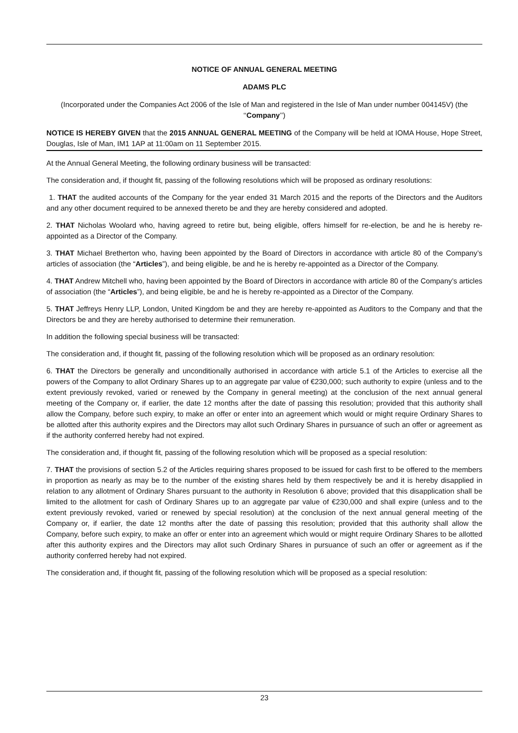NOTICE OF ANNUAL GENERAL MEETING
ADAMS PLC
(Incorporated under the Companies Act 2006 of the Isle of Man and registered in the Isle of Man under number 004145V) (the ‘‘Company’’)
NOTICE IS HEREBY GIVEN that the 2015 ANNUAL GENERAL MEETING of the Company will be held at IOMA House, Hope Street, Douglas, Isle of Man, IM1 1AP at 11:00am on 11 September 2015.
At the Annual General Meeting, the following ordinary business will be transacted:
The consideration and, if thought fit, passing of the following resolutions which will be proposed as ordinary resolutions:
1. THAT the audited accounts of the Company for the year ended 31 March 2015 and the reports of the Directors and the Auditors and any other document required to be annexed thereto be and they are hereby considered and adopted.
2. THAT Nicholas Woolard who, having agreed to retire but, being eligible, offers himself for re-election, be and he is hereby re-appointed as a Director of the Company.
3. THAT Michael Bretherton who, having been appointed by the Board of Directors in accordance with article 80 of the Company’s articles of association (the “Articles”), and being eligible, be and he is hereby re-appointed as a Director of the Company.
4. THAT Andrew Mitchell who, having been appointed by the Board of Directors in accordance with article 80 of the Company’s articles of association (the “Articles”), and being eligible, be and he is hereby re-appointed as a Director of the Company.
5. THAT Jeffreys Henry LLP, London, United Kingdom be and they are hereby re-appointed as Auditors to the Company and that the Directors be and they are hereby authorised to determine their remuneration.
In addition the following special business will be transacted:
The consideration and, if thought fit, passing of the following resolution which will be proposed as an ordinary resolution:
6. THAT the Directors be generally and unconditionally authorised in accordance with article 5.1 of the Articles to exercise all the powers of the Company to allot Ordinary Shares up to an aggregate par value of €230,000; such authority to expire (unless and to the extent previously revoked, varied or renewed by the Company in general meeting) at the conclusion of the next annual general meeting of the Company or, if earlier, the date 12 months after the date of passing this resolution; provided that this authority shall allow the Company, before such expiry, to make an offer or enter into an agreement which would or might require Ordinary Shares to be allotted after this authority expires and the Directors may allot such Ordinary Shares in pursuance of such an offer or agreement as if the authority conferred hereby had not expired.
The consideration and, if thought fit, passing of the following resolution which will be proposed as a special resolution:
7. THAT the provisions of section 5.2 of the Articles requiring shares proposed to be issued for cash first to be offered to the members in proportion as nearly as may be to the number of the existing shares held by them respectively be and it is hereby disapplied in relation to any allotment of Ordinary Shares pursuant to the authority in Resolution 6 above; provided that this disapplication shall be limited to the allotment for cash of Ordinary Shares up to an aggregate par value of €230,000 and shall expire (unless and to the extent previously revoked, varied or renewed by special resolution) at the conclusion of the next annual general meeting of the Company or, if earlier, the date 12 months after the date of passing this resolution; provided that this authority shall allow the Company, before such expiry, to make an offer or enter into an agreement which would or might require Ordinary Shares to be allotted after this authority expires and the Directors may allot such Ordinary Shares in pursuance of such an offer or agreement as if the authority conferred hereby had not expired.
The consideration and, if thought fit, passing of the following resolution which will be proposed as a special resolution:
23